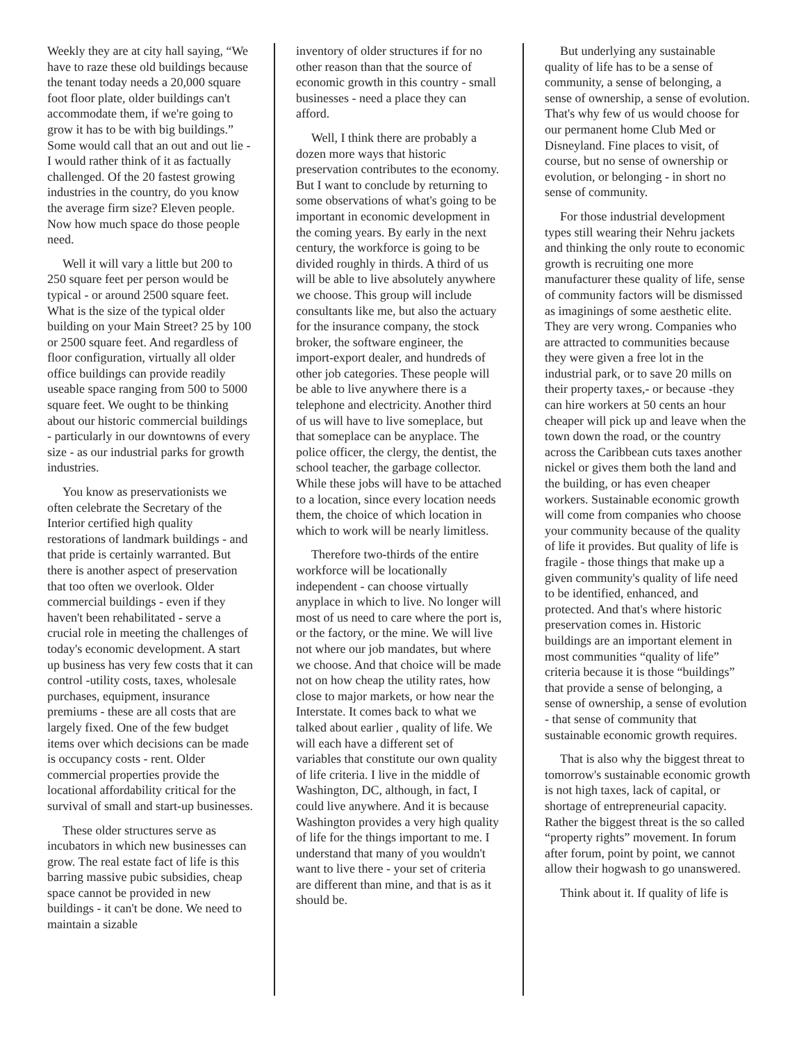Weekly they are at city hall saying, “We have to raze these old buildings because the tenant today needs a 20,000 square foot floor plate, older buildings can't accommodate them, if we're going to grow it has to be with big buildings.” Some would call that an out and out lie - I would rather think of it as factually challenged. Of the 20 fastest growing industries in the country, do you know the average firm size? Eleven people. Now how much space do those people need.
Well it will vary a little but 200 to 250 square feet per person would be typical - or around 2500 square feet. What is the size of the typical older building on your Main Street? 25 by 100 or 2500 square feet. And regardless of floor configuration, virtually all older office buildings can provide readily useable space ranging from 500 to 5000 square feet. We ought to be thinking about our historic commercial buildings - particularly in our downtowns of every size - as our industrial parks for growth industries.
You know as preservationists we often celebrate the Secretary of the Interior certified high quality restorations of landmark buildings - and that pride is certainly warranted. But there is another aspect of preservation that too often we overlook. Older commercial buildings - even if they haven't been rehabilitated - serve a crucial role in meeting the challenges of today's economic development. A start up business has very few costs that it can control -utility costs, taxes, wholesale purchases, equipment, insurance premiums - these are all costs that are largely fixed. One of the few budget items over which decisions can be made is occupancy costs - rent. Older commercial properties provide the locational affordability critical for the survival of small and start-up businesses.
These older structures serve as incubators in which new businesses can grow. The real estate fact of life is this barring massive pubic subsidies, cheap space cannot be provided in new buildings - it can't be done. We need to maintain a sizable
inventory of older structures if for no other reason than that the source of economic growth in this country - small businesses - need a place they can afford.
Well, I think there are probably a dozen more ways that historic preservation contributes to the economy. But I want to conclude by returning to some observations of what's going to be important in economic development in the coming years. By early in the next century, the workforce is going to be divided roughly in thirds. A third of us will be able to live absolutely anywhere we choose. This group will include consultants like me, but also the actuary for the insurance company, the stock broker, the software engineer, the import-export dealer, and hundreds of other job categories. These people will be able to live anywhere there is a telephone and electricity. Another third of us will have to live someplace, but that someplace can be anyplace. The police officer, the clergy, the dentist, the school teacher, the garbage collector. While these jobs will have to be attached to a location, since every location needs them, the choice of which location in which to work will be nearly limitless.
Therefore two-thirds of the entire workforce will be locationally independent - can choose virtually anyplace in which to live. No longer will most of us need to care where the port is, or the factory, or the mine. We will live not where our job mandates, but where we choose. And that choice will be made not on how cheap the utility rates, how close to major markets, or how near the Interstate. It comes back to what we talked about earlier , quality of life. We will each have a different set of variables that constitute our own quality of life criteria. I live in the middle of Washington, DC, although, in fact, I could live anywhere. And it is because Washington provides a very high quality of life for the things important to me. I understand that many of you wouldn't want to live there - your set of criteria are different than mine, and that is as it should be.
But underlying any sustainable quality of life has to be a sense of community, a sense of belonging, a sense of ownership, a sense of evolution. That's why few of us would choose for our permanent home Club Med or Disneyland. Fine places to visit, of course, but no sense of ownership or evolution, or belonging - in short no sense of community.
For those industrial development types still wearing their Nehru jackets and thinking the only route to economic growth is recruiting one more manufacturer these quality of life, sense of community factors will be dismissed as imaginings of some aesthetic elite. They are very wrong. Companies who are attracted to communities because they were given a free lot in the industrial park, or to save 20 mills on their property taxes,- or because -they can hire workers at 50 cents an hour cheaper will pick up and leave when the town down the road, or the country across the Caribbean cuts taxes another nickel or gives them both the land and the building, or has even cheaper workers. Sustainable economic growth will come from companies who choose your community because of the quality of life it provides. But quality of life is fragile - those things that make up a given community's quality of life need to be identified, enhanced, and protected. And that's where historic preservation comes in. Historic buildings are an important element in most communities “quality of life” criteria because it is those “buildings” that provide a sense of belonging, a sense of ownership, a sense of evolution - that sense of community that sustainable economic growth requires.
That is also why the biggest threat to tomorrow's sustainable economic growth is not high taxes, lack of capital, or shortage of entrepreneurial capacity. Rather the biggest threat is the so called “property rights” movement. In forum after forum, point by point, we cannot allow their hogwash to go unanswered.
Think about it. If quality of life is